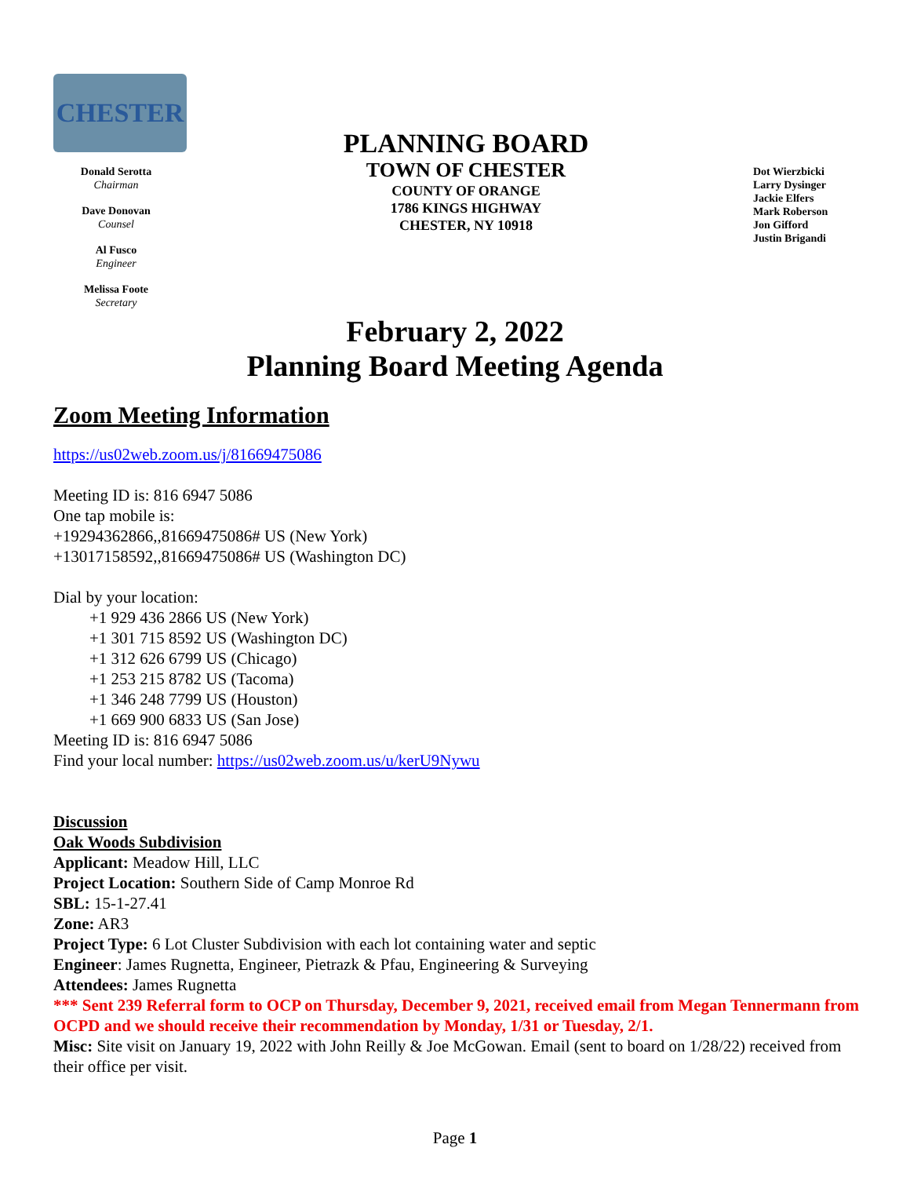CHESTER
Donald Serotta
Chairman
Dave Donovan
Counsel
Al Fusco
Engineer
Melissa Foote
Secretary
PLANNING BOARD
TOWN OF CHESTER
COUNTY OF ORANGE
1786 KINGS HIGHWAY
CHESTER, NY 10918
Dot Wierzbicki
Larry Dysinger
Jackie Elfers
Mark Roberson
Jon Gifford
Justin Brigandi
February 2, 2022
Planning Board Meeting Agenda
Zoom Meeting Information
https://us02web.zoom.us/j/81669475086
Meeting ID is: 816 6947 5086
One tap mobile is:
+19294362866,,81669475086# US (New York)
+13017158592,,81669475086# US (Washington DC)
Dial by your location:
+1 929 436 2866 US (New York)
+1 301 715 8592 US (Washington DC)
+1 312 626 6799 US (Chicago)
+1 253 215 8782 US (Tacoma)
+1 346 248 7799 US (Houston)
+1 669 900 6833 US (San Jose)
Meeting ID is: 816 6947 5086
Find your local number: https://us02web.zoom.us/u/kerU9Nywu
Discussion
Oak Woods Subdivision
Applicant: Meadow Hill, LLC
Project Location: Southern Side of Camp Monroe Rd
SBL: 15-1-27.41
Zone: AR3
Project Type: 6 Lot Cluster Subdivision with each lot containing water and septic
Engineer: James Rugnetta, Engineer, Pietrazk & Pfau, Engineering & Surveying
Attendees: James Rugnetta
*** Sent 239 Referral form to OCP on Thursday, December 9, 2021, received email from Megan Tennermann from OCPD and we should receive their recommendation by Monday, 1/31 or Tuesday, 2/1.
Misc: Site visit on January 19, 2022 with John Reilly & Joe McGowan. Email (sent to board on 1/28/22) received from their office per visit.
Page 1